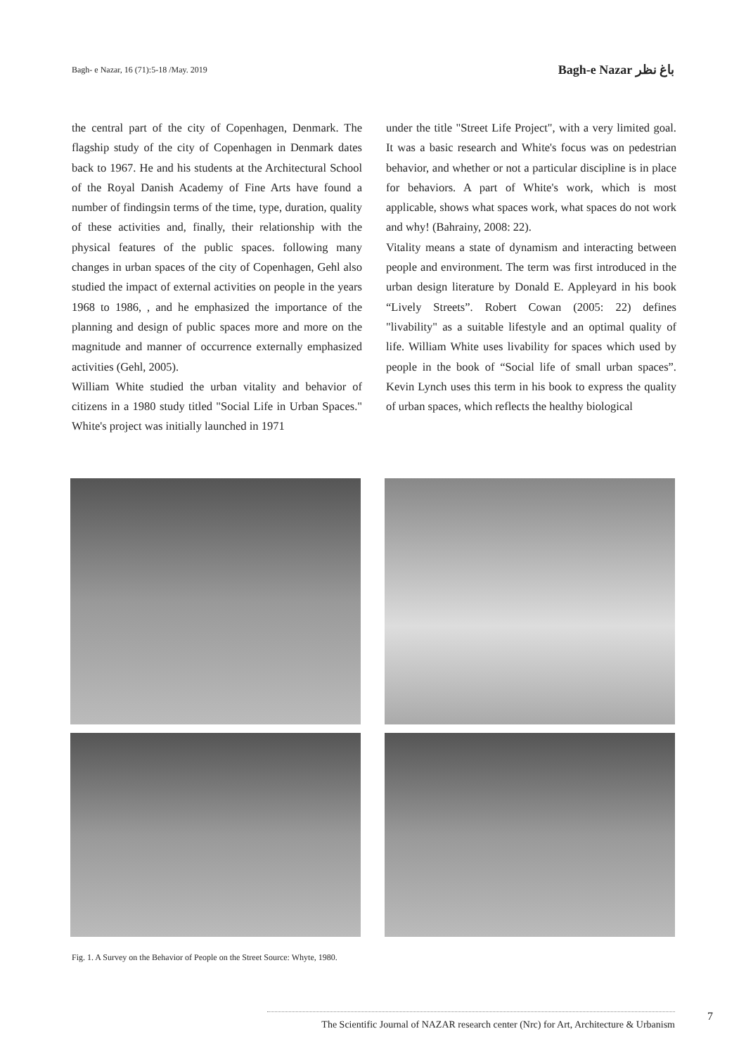Bagh- e Nazar, 16 (71):5-18 /May. 2019 Bagh-e Nazar باغ نظر
the central part of the city of Copenhagen, Denmark. The flagship study of the city of Copenhagen in Denmark dates back to 1967. He and his students at the Architectural School of the Royal Danish Academy of Fine Arts have found a number of findingsin terms of the time, type, duration, quality of these activities and, finally, their relationship with the physical features of the public spaces. following many changes in urban spaces of the city of Copenhagen, Gehl also studied the impact of external activities on people in the years 1968 to 1986, , and he emphasized the importance of the planning and design of public spaces more and more on the magnitude and manner of occurrence externally emphasized activities (Gehl, 2005).
William White studied the urban vitality and behavior of citizens in a 1980 study titled "Social Life in Urban Spaces." White's project was initially launched in 1971
under the title "Street Life Project", with a very limited goal. It was a basic research and White's focus was on pedestrian behavior, and whether or not a particular discipline is in place for behaviors. A part of White's work, which is most applicable, shows what spaces work, what spaces do not work and why! (Bahrainy, 2008: 22).
Vitality means a state of dynamism and interacting between people and environment. The term was first introduced in the urban design literature by Donald E. Appleyard in his book “Lively Streets”. Robert Cowan (2005: 22) defines "livability" as a suitable lifestyle and an optimal quality of life. William White uses livability for spaces which used by people in the book of “Social life of small urban spaces”. Kevin Lynch uses this term in his book to express the quality of urban spaces, which reflects the healthy biological
Fig. 1. A Survey on the Behavior of People on the Street Source: Whyte, 1980.
The Scientific Journal of NAZAR research center (Nrc) for Art, Architecture & Urbanism
7